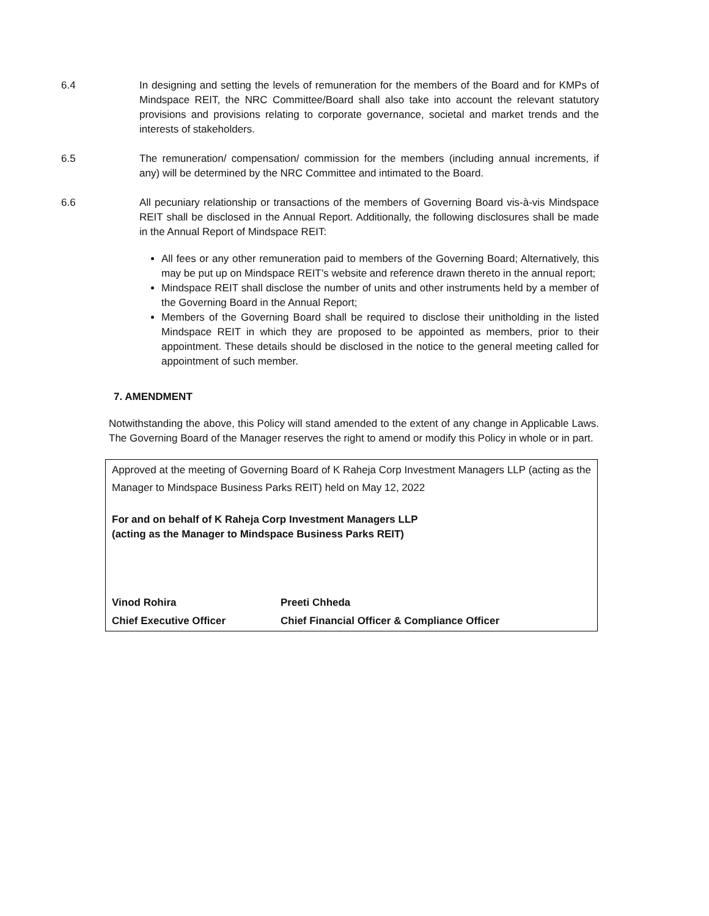6.4 In designing and setting the levels of remuneration for the members of the Board and for KMPs of Mindspace REIT, the NRC Committee/Board shall also take into account the relevant statutory provisions and provisions relating to corporate governance, societal and market trends and the interests of stakeholders.
6.5 The remuneration/ compensation/ commission for the members (including annual increments, if any) will be determined by the NRC Committee and intimated to the Board.
6.6 All pecuniary relationship or transactions of the members of Governing Board vis-à-vis Mindspace REIT shall be disclosed in the Annual Report. Additionally, the following disclosures shall be made in the Annual Report of Mindspace REIT:
All fees or any other remuneration paid to members of the Governing Board; Alternatively, this may be put up on Mindspace REIT’s website and reference drawn thereto in the annual report;
Mindspace REIT shall disclose the number of units and other instruments held by a member of the Governing Board in the Annual Report;
Members of the Governing Board shall be required to disclose their unitholding in the listed Mindspace REIT in which they are proposed to be appointed as members, prior to their appointment. These details should be disclosed in the notice to the general meeting called for appointment of such member.
7. AMENDMENT
Notwithstanding the above, this Policy will stand amended to the extent of any change in Applicable Laws. The Governing Board of the Manager reserves the right to amend or modify this Policy in whole or in part.
Approved at the meeting of Governing Board of K Raheja Corp Investment Managers LLP (acting as the Manager to Mindspace Business Parks REIT) held on May 12, 2022
For and on behalf of K Raheja Corp Investment Managers LLP
(acting as the Manager to Mindspace Business Parks REIT)
Vinod Rohira Preeti Chheda
Chief Executive Officer Chief Financial Officer & Compliance Officer